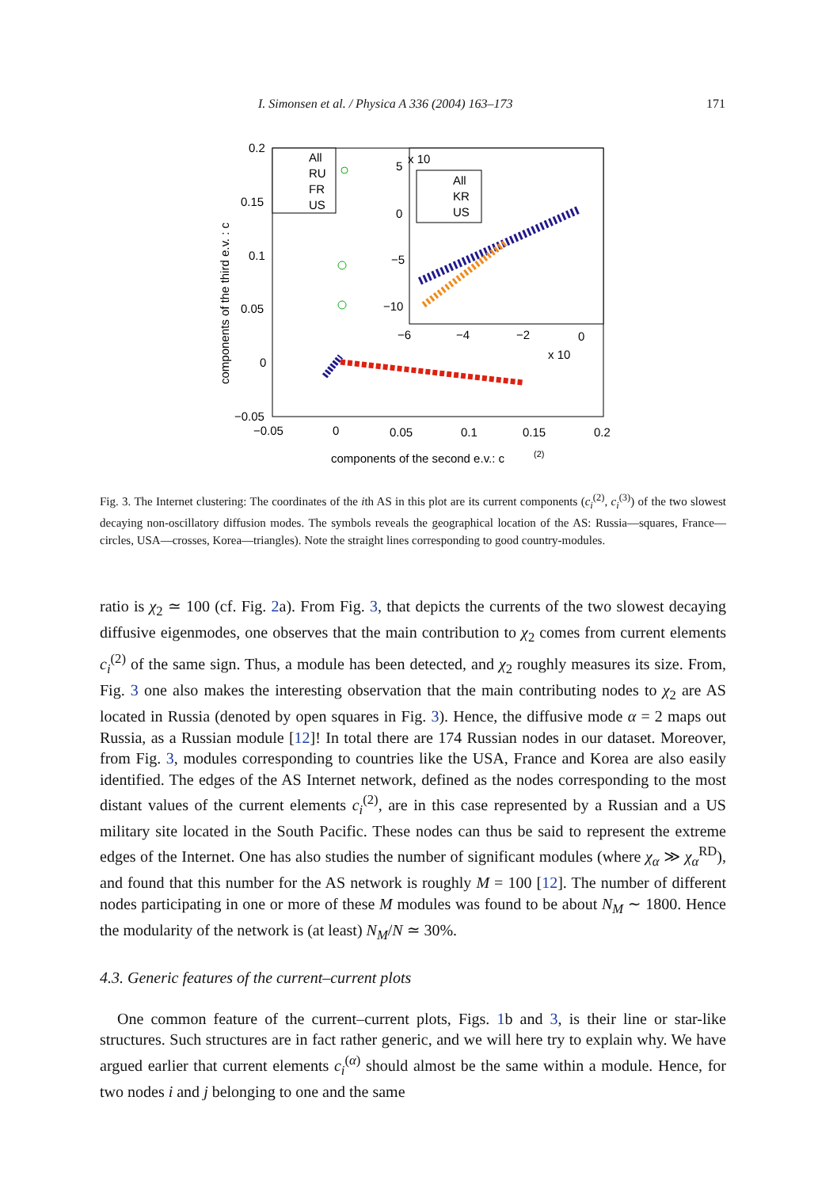I. Simonsen et al. / Physica A 336 (2004) 163–173 171
0.2
0.15
0.1
0.05
0
−0.05
−0.05
0
0.05
0.1
0.15
0.2
components of the second e.v.: c
(2)
components of the third e.v. : c
All
RU
FR
US
x 10
5
0
−5
−10
−6
−4
−2
0
x 10
All
KR
US
Fig. 3. The Internet clustering: The coordinates of the ith AS in this plot are its current components (c<sub>i</sub><sup>(2)</sup>, c<sub>i</sub><sup>(3)</sup>) of the two slowest decaying non-oscillatory diffusion modes. The symbols reveals the geographical location of the AS: Russia—squares, France—circles, USA—crosses, Korea—triangles). Note the straight lines corresponding to good country-modules.
ratio is χ<sub>2</sub> ≃ 100 (cf. Fig. 2a). From Fig. 3, that depicts the currents of the two slowest decaying diffusive eigenmodes, one observes that the main contribution to χ<sub>2</sub> comes from current elements c<sub>i</sub><sup>(2)</sup> of the same sign. Thus, a module has been detected, and χ<sub>2</sub> roughly measures its size. From, Fig. 3 one also makes the interesting observation that the main contributing nodes to χ<sub>2</sub> are AS located in Russia (denoted by open squares in Fig. 3). Hence, the diffusive mode α = 2 maps out Russia, as a Russian module [12]! In total there are 174 Russian nodes in our dataset. Moreover, from Fig. 3, modules corresponding to countries like the USA, France and Korea are also easily identified. The edges of the AS Internet network, defined as the nodes corresponding to the most distant values of the current elements c<sub>i</sub><sup>(2)</sup>, are in this case represented by a Russian and a US military site located in the South Pacific. These nodes can thus be said to represent the extreme edges of the Internet. One has also studies the number of significant modules (where χ<sub>α</sub> ≫ χ<sub>α</sub><sup>RD</sup>), and found that this number for the AS network is roughly M = 100 [12]. The number of different nodes participating in one or more of these M modules was found to be about N<sub>M</sub> ∼ 1800. Hence the modularity of the network is (at least) N<sub>M</sub>/N ≃ 30%.
4.3. Generic features of the current–current plots
One common feature of the current–current plots, Figs. 1b and 3, is their line or star-like structures. Such structures are in fact rather generic, and we will here try to explain why. We have argued earlier that current elements c<sub>i</sub><sup>(α)</sup> should almost be the same within a module. Hence, for two nodes i and j belonging to one and the same